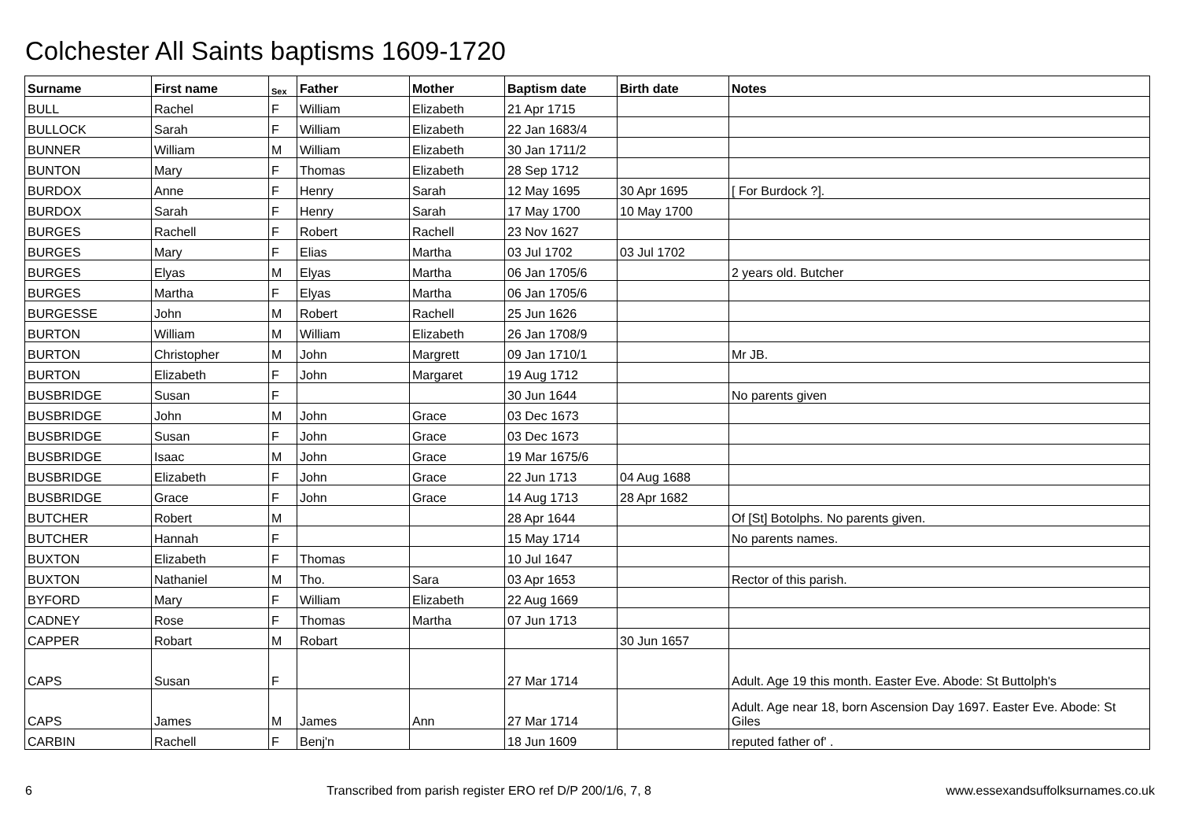Colchester All Saints baptisms 1609-1720
| Surname | First name | Sex | Father | Mother | Baptism date | Birth date | Notes |
| --- | --- | --- | --- | --- | --- | --- | --- |
| BULL | Rachel | F | William | Elizabeth | 21 Apr 1715 | | |
| BULLOCK | Sarah | F | William | Elizabeth | 22 Jan 1683/4 | | |
| BUNNER | William | M | William | Elizabeth | 30 Jan 1711/2 | | |
| BUNTON | Mary | F | Thomas | Elizabeth | 28 Sep 1712 | | |
| BURDOX | Anne | F | Henry | Sarah | 12 May 1695 | 30 Apr 1695 | [ For Burdock ?]. |
| BURDOX | Sarah | F | Henry | Sarah | 17 May 1700 | 10 May 1700 | |
| BURGES | Rachell | F | Robert | Rachell | 23 Nov 1627 | | |
| BURGES | Mary | F | Elias | Martha | 03 Jul 1702 | 03 Jul 1702 | |
| BURGES | Elyas | M | Elyas | Martha | 06 Jan 1705/6 | | 2 years old. Butcher |
| BURGES | Martha | F | Elyas | Martha | 06 Jan 1705/6 | | |
| BURGESSE | John | M | Robert | Rachell | 25 Jun 1626 | | |
| BURTON | William | M | William | Elizabeth | 26 Jan 1708/9 | | |
| BURTON | Christopher | M | John | Margrett | 09 Jan 1710/1 | | Mr JB. |
| BURTON | Elizabeth | F | John | Margaret | 19 Aug 1712 | | |
| BUSBRIDGE | Susan | F | | | 30 Jun 1644 | | No parents given |
| BUSBRIDGE | John | M | John | Grace | 03 Dec 1673 | | |
| BUSBRIDGE | Susan | F | John | Grace | 03 Dec 1673 | | |
| BUSBRIDGE | Isaac | M | John | Grace | 19 Mar 1675/6 | | |
| BUSBRIDGE | Elizabeth | F | John | Grace | 22 Jun 1713 | 04 Aug 1688 | |
| BUSBRIDGE | Grace | F | John | Grace | 14 Aug 1713 | 28 Apr 1682 | |
| BUTCHER | Robert | M | | | 28 Apr 1644 | | Of [St] Botolphs. No parents given. |
| BUTCHER | Hannah | F | | | 15 May 1714 | | No parents names. |
| BUXTON | Elizabeth | F | Thomas | | 10 Jul 1647 | | |
| BUXTON | Nathaniel | M | Tho. | Sara | 03 Apr 1653 | | Rector of this parish. |
| BYFORD | Mary | F | William | Elizabeth | 22 Aug 1669 | | |
| CADNEY | Rose | F | Thomas | Martha | 07 Jun 1713 | | |
| CAPPER | Robart | M | Robart | | | 30 Jun 1657 | |
| CAPS | Susan | F | | | 27 Mar 1714 | | Adult. Age 19 this month. Easter Eve. Abode: St Buttolph's |
| CAPS | James | M | James | Ann | 27 Mar 1714 | | Adult. Age near 18, born Ascension Day 1697. Easter Eve. Abode: St Giles |
| CARBIN | Rachell | F | Benj'n | | 18 Jun 1609 | | reputed father of' . |
6 Transcribed from parish register ERO ref D/P 200/1/6, 7, 8 www.essexandsuffolksurnames.co.uk